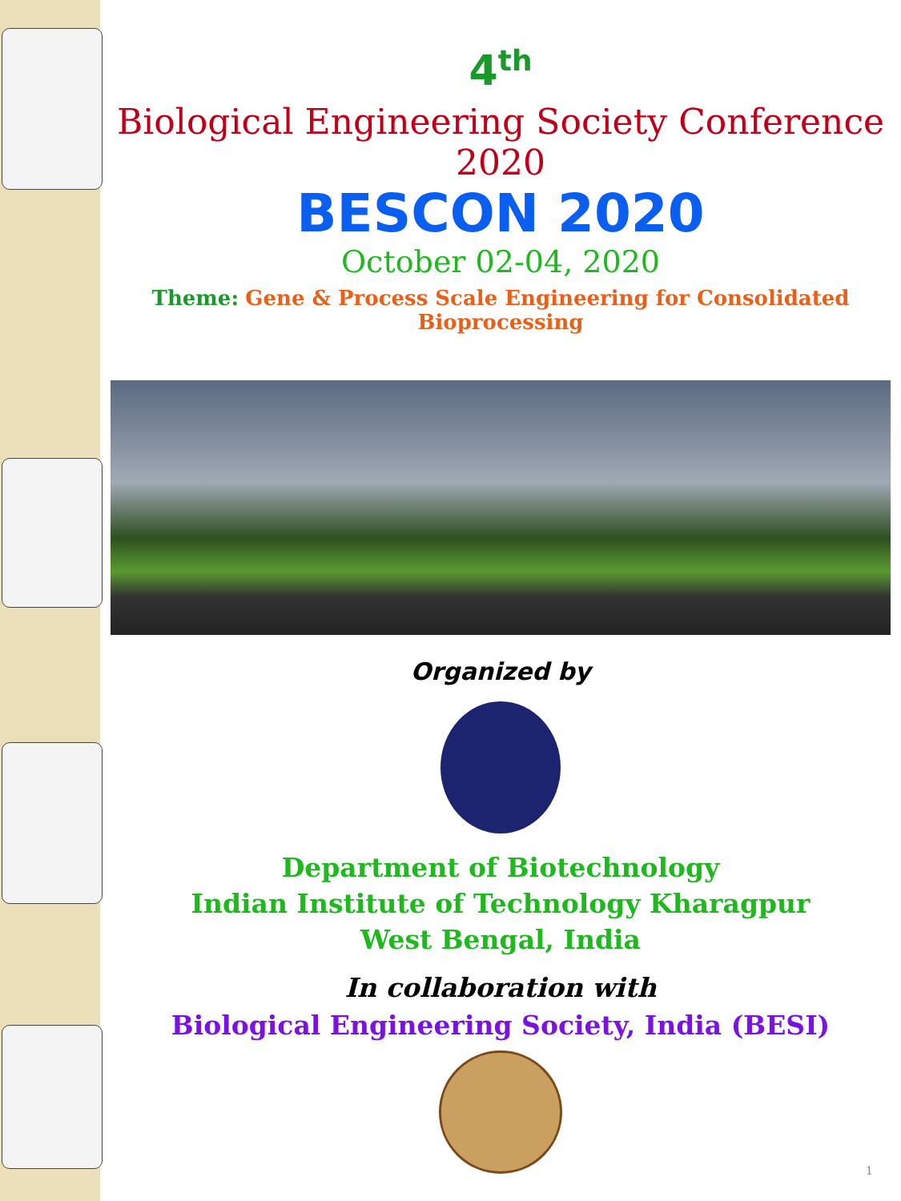4<sup>th</sup>
Biological Engineering Society Conference 2020
BESCON 2020
October 02-04, 2020
Theme: Gene & Process Scale Engineering for Consolidated Bioprocessing
Organized by
Department of Biotechnology
Indian Institute of Technology Kharagpur
West Bengal, India
In collaboration with
Biological Engineering Society, India (BESI)
1